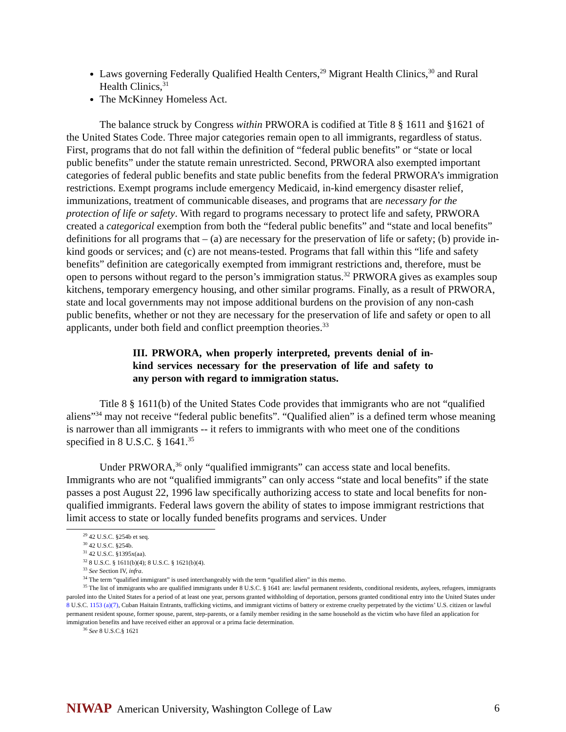Laws governing Federally Qualified Health Centers,<sup>29</sup> Migrant Health Clinics,<sup>30</sup> and Rural Health Clinics,<sup>31</sup>
The McKinney Homeless Act.
The balance struck by Congress within PRWORA is codified at Title 8 § 1611 and §1621 of the United States Code. Three major categories remain open to all immigrants, regardless of status. First, programs that do not fall within the definition of “federal public benefits” or “state or local public benefits” under the statute remain unrestricted. Second, PRWORA also exempted important categories of federal public benefits and state public benefits from the federal PRWORA’s immigration restrictions. Exempt programs include emergency Medicaid, in-kind emergency disaster relief, immunizations, treatment of communicable diseases, and programs that are necessary for the protection of life or safety. With regard to programs necessary to protect life and safety, PRWORA created a categorical exemption from both the “federal public benefits” and “state and local benefits” definitions for all programs that – (a) are necessary for the preservation of life or safety; (b) provide in-kind goods or services; and (c) are not means-tested. Programs that fall within this “life and safety benefits” definition are categorically exempted from immigrant restrictions and, therefore, must be open to persons without regard to the person’s immigration status.<sup>32</sup> PRWORA gives as examples soup kitchens, temporary emergency housing, and other similar programs. Finally, as a result of PRWORA, state and local governments may not impose additional burdens on the provision of any non-cash public benefits, whether or not they are necessary for the preservation of life and safety or open to all applicants, under both field and conflict preemption theories.<sup>33</sup>
III. PRWORA, when properly interpreted, prevents denial of in-kind services necessary for the preservation of life and safety to any person with regard to immigration status.
Title 8 § 1611(b) of the United States Code provides that immigrants who are not “qualified aliens”<sup>34</sup> may not receive “federal public benefits”. “Qualified alien” is a defined term whose meaning is narrower than all immigrants -- it refers to immigrants with who meet one of the conditions specified in 8 U.S.C. § 1641.<sup>35</sup>
Under PRWORA,<sup>36</sup> only “qualified immigrants” can access state and local benefits. Immigrants who are not “qualified immigrants” can only access “state and local benefits” if the state passes a post August 22, 1996 law specifically authorizing access to state and local benefits for non-qualified immigrants. Federal laws govern the ability of states to impose immigrant restrictions that limit access to state or locally funded benefits programs and services. Under
<sup>29</sup> 42 U.S.C. §254b et seq.
<sup>30</sup> 42 U.S.C. §254b.
<sup>31</sup> 42 U.S.C. §1395x(aa).
<sup>32</sup> 8 U.S.C. § 1611(b)(4); 8 U.S.C. § 1621(b)(4).
<sup>33</sup> See Section IV, infra.
<sup>34</sup> The term “qualified immigrant” is used interchangeably with the term “qualified alien” in this memo.
<sup>35</sup> The list of immigrants who are qualified immigrants under 8 U.S.C. § 1641 are: lawful permanent residents, conditional residents, asylees, refugees, immigrants paroled into the United States for a period of at least one year, persons granted withholding of deportation, persons granted conditional entry into the United States under 8 U.S.C. 1153 (a)(7), Cuban Haitain Entrants, trafficking victims, and immigrant victims of battery or extreme cruelty perpetrated by the victims’ U.S. citizen or lawful permanent resident spouse, former spouse, parent, step-parents, or a family member residing in the same household as the victim who have filed an application for immigration benefits and have received either an approval or a prima facie determination.
<sup>36</sup> See 8 U.S.C.§ 1621
NIWAP American University, Washington College of Law
6